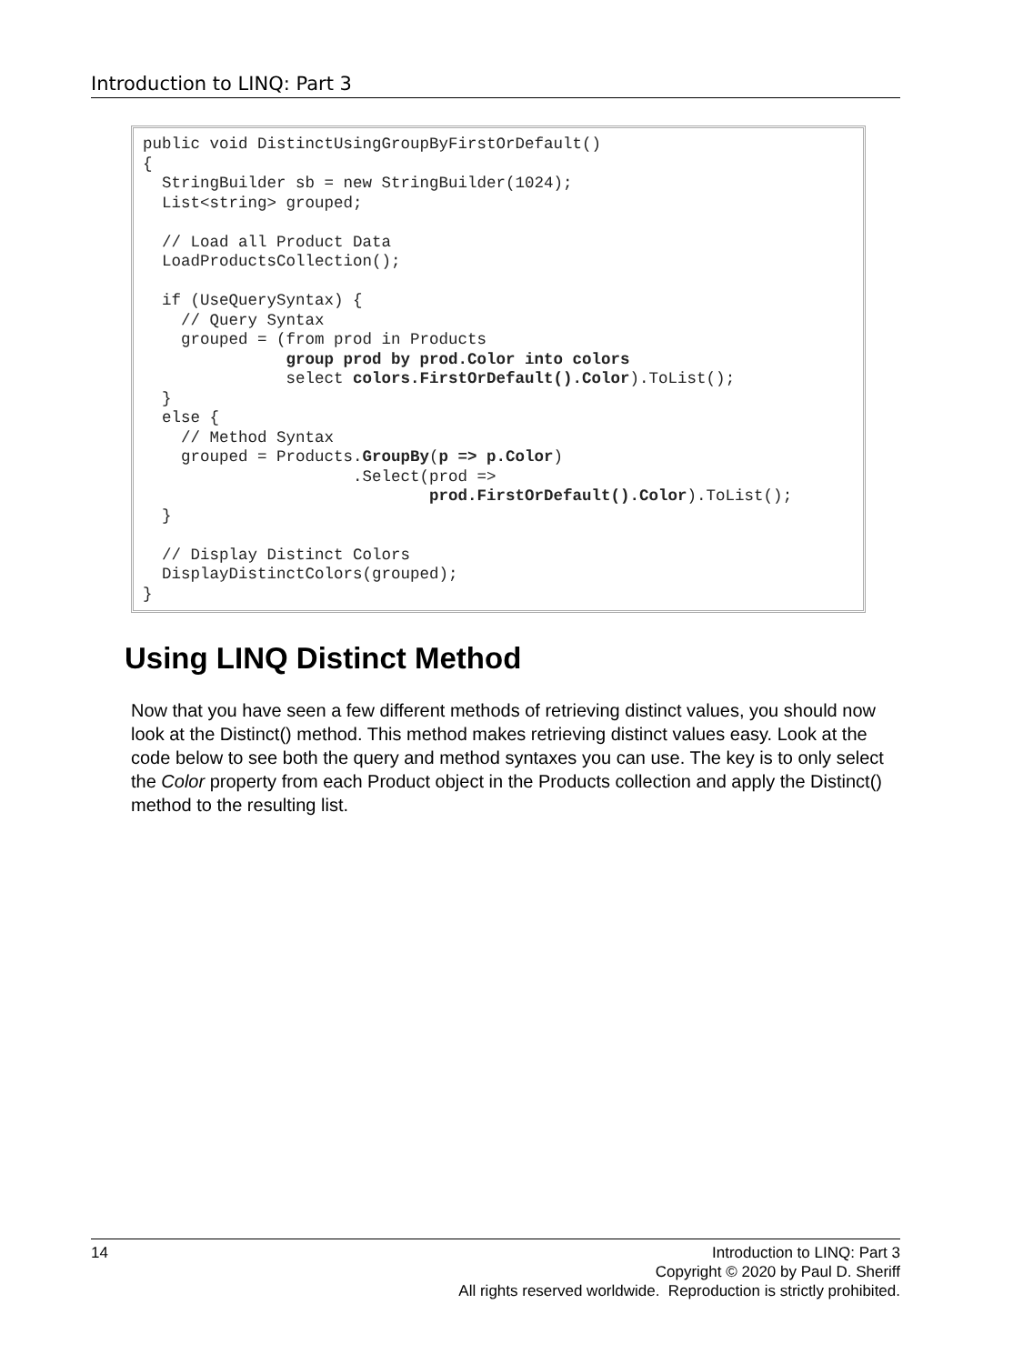Introduction to LINQ: Part 3
public void DistinctUsingGroupByFirstOrDefault()
{
  StringBuilder sb = new StringBuilder(1024);
  List<string> grouped;

  // Load all Product Data
  LoadProductsCollection();

  if (UseQuerySyntax) {
    // Query Syntax
    grouped = (from prod in Products
               group prod by prod.Color into colors
               select colors.FirstOrDefault().Color).ToList();
  }
  else {
    // Method Syntax
    grouped = Products.GroupBy(p => p.Color)
                      .Select(prod =>
                              prod.FirstOrDefault().Color).ToList();
  }

  // Display Distinct Colors
  DisplayDistinctColors(grouped);
}
Using LINQ Distinct Method
Now that you have seen a few different methods of retrieving distinct values, you should now look at the Distinct() method. This method makes retrieving distinct values easy. Look at the code below to see both the query and method syntaxes you can use. The key is to only select the Color property from each Product object in the Products collection and apply the Distinct() method to the resulting list.
14
Introduction to LINQ: Part 3
Copyright © 2020 by Paul D. Sheriff
All rights reserved worldwide. Reproduction is strictly prohibited.